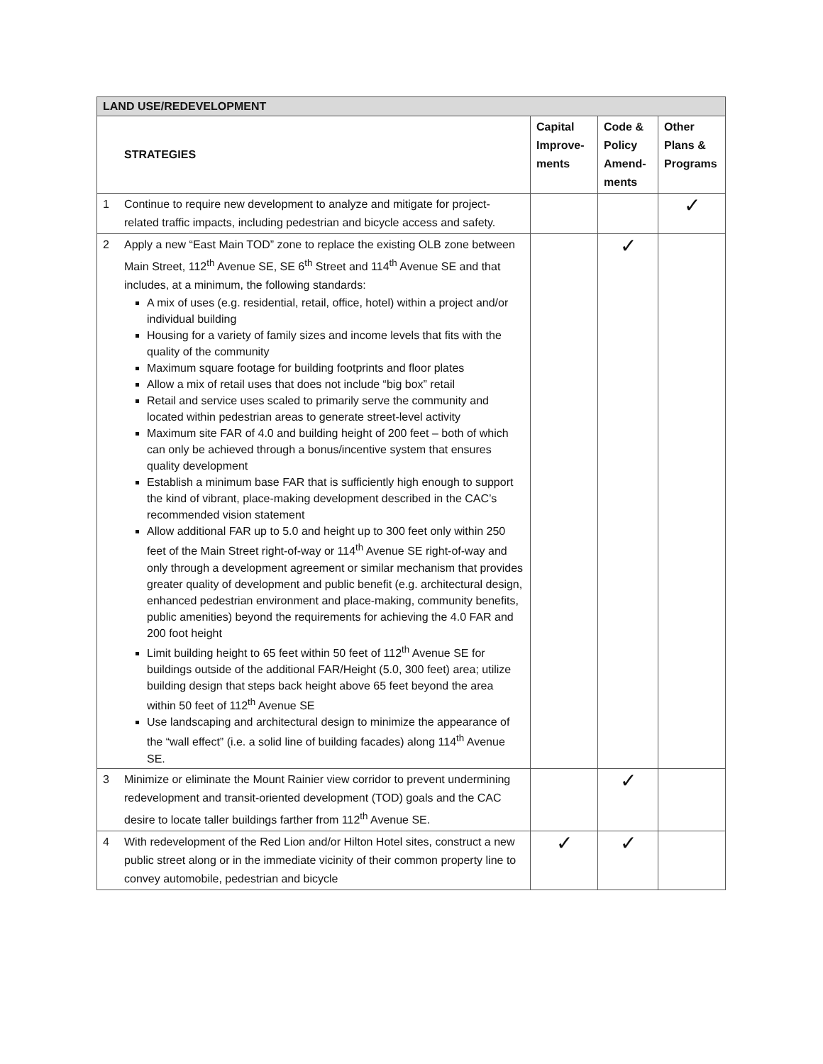| LAND USE/REDEVELOPMENT | | | | |
| | STRATEGIES | Capital Improve-ments | Code & Policy Amend-ments | Other Plans & Programs |
| 1 | Continue to require new development to analyze and mitigate for project-related traffic impacts, including pedestrian and bicycle access and safety. | | | ✓ |
| 2 | Apply a new “East Main TOD” zone to replace the existing OLB zone between Main Street, 112<sup>th</sup> Avenue SE, SE 6<sup>th</sup> Street and 114<sup>th</sup> Avenue SE and that includes, at a minimum, the following standards: A mix of uses (e.g. residential, retail, office, hotel) within a project and/or individual building Housing for a variety of family sizes and income levels that fits with the quality of the community Maximum square footage for building footprints and floor plates Allow a mix of retail uses that does not include “big box” retail Retail and service uses scaled to primarily serve the community and located within pedestrian areas to generate street-level activity Maximum site FAR of 4.0 and building height of 200 feet – both of which can only be achieved through a bonus/incentive system that ensures quality development Establish a minimum base FAR that is sufficiently high enough to support the kind of vibrant, place-making development described in the CAC’s recommended vision statement Allow additional FAR up to 5.0 and height up to 300 feet only within 250 feet of the Main Street right-of-way or 114<sup>th</sup> Avenue SE right-of-way and only through a development agreement or similar mechanism that provides greater quality of development and public benefit (e.g. architectural design, enhanced pedestrian environment and place-making, community benefits, public amenities) beyond the requirements for achieving the 4.0 FAR and 200 foot height Limit building height to 65 feet within 50 feet of 112<sup>th</sup> Avenue SE for buildings outside of the additional FAR/Height (5.0, 300 feet) area; utilize building design that steps back height above 65 feet beyond the area within 50 feet of 112<sup>th</sup> Avenue SE Use landscaping and architectural design to minimize the appearance of the “wall effect” (i.e. a solid line of building facades) along 114<sup>th</sup> Avenue SE. | | ✓ | |
| 3 | Minimize or eliminate the Mount Rainier view corridor to prevent undermining redevelopment and transit-oriented development (TOD) goals and the CAC desire to locate taller buildings farther from 112<sup>th</sup> Avenue SE. | | ✓ | |
| 4 | With redevelopment of the Red Lion and/or Hilton Hotel sites, construct a new public street along or in the immediate vicinity of their common property line to convey automobile, pedestrian and bicycle | ✓ | ✓ | |